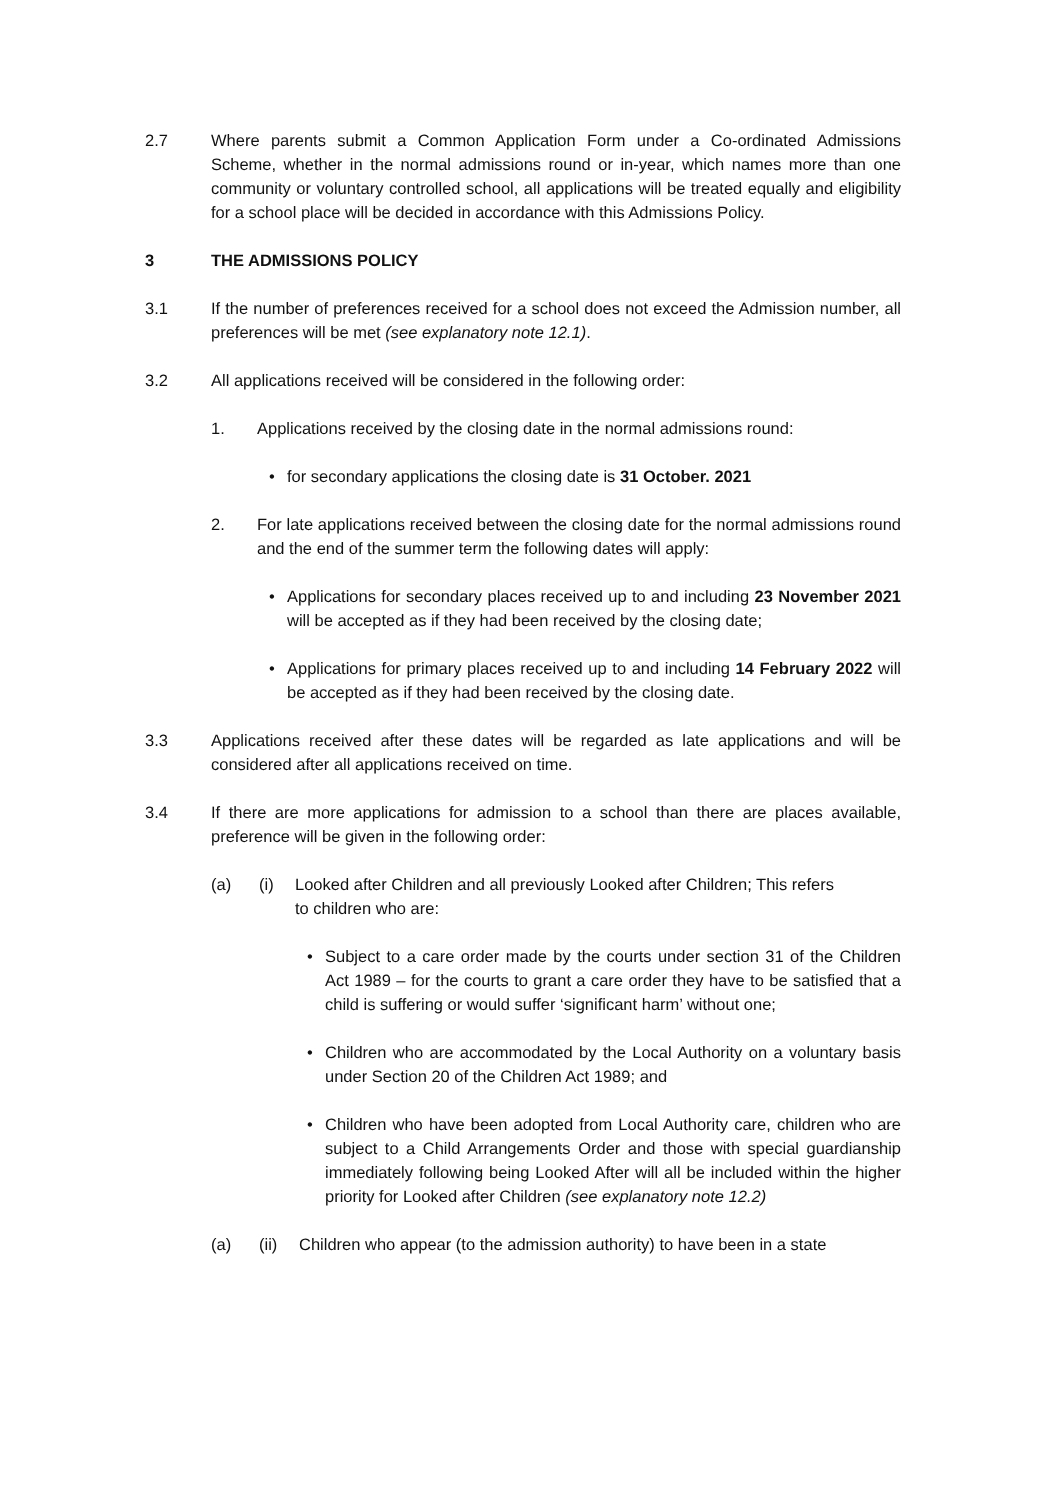2.7 Where parents submit a Common Application Form under a Co-ordinated Admissions Scheme, whether in the normal admissions round or in-year, which names more than one community or voluntary controlled school, all applications will be treated equally and eligibility for a school place will be decided in accordance with this Admissions Policy.
3 THE ADMISSIONS POLICY
3.1 If the number of preferences received for a school does not exceed the Admission number, all preferences will be met (see explanatory note 12.1).
3.2 All applications received will be considered in the following order:
1. Applications received by the closing date in the normal admissions round:
• for secondary applications the closing date is 31 October. 2021
2. For late applications received between the closing date for the normal admissions round and the end of the summer term the following dates will apply:
• Applications for secondary places received up to and including 23 November 2021 will be accepted as if they had been received by the closing date;
• Applications for primary places received up to and including 14 February 2022 will be accepted as if they had been received by the closing date.
3.3 Applications received after these dates will be regarded as late applications and will be considered after all applications received on time.
3.4 If there are more applications for admission to a school than there are places available, preference will be given in the following order:
(a) (i) Looked after Children and all previously Looked after Children; This refers
to children who are:
• Subject to a care order made by the courts under section 31 of the Children Act 1989 – for the courts to grant a care order they have to be satisfied that a child is suffering or would suffer ‘significant harm’ without one;
• Children who are accommodated by the Local Authority on a voluntary basis under Section 20 of the Children Act 1989; and
• Children who have been adopted from Local Authority care, children who are subject to a Child Arrangements Order and those with special guardianship immediately following being Looked After will all be included within the higher priority for Looked after Children (see explanatory note 12.2)
(a) (ii) Children who appear (to the admission authority) to have been in a state